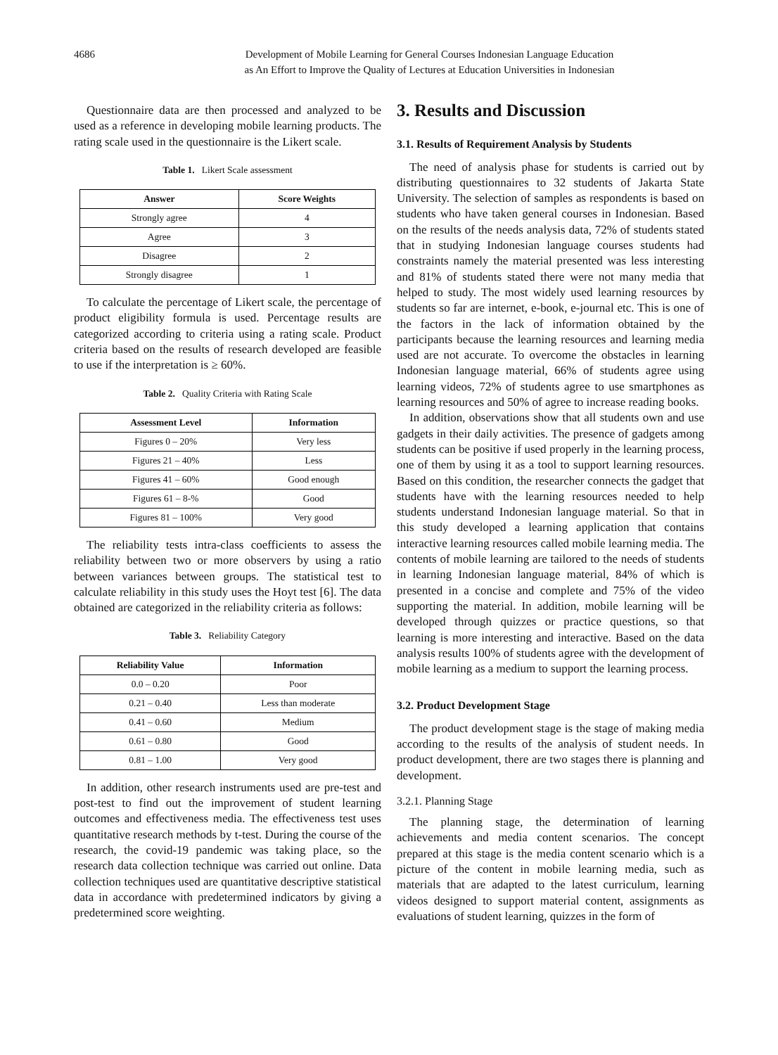4686 Development of Mobile Learning for General Courses Indonesian Language Education
as An Effort to Improve the Quality of Lectures at Education Universities in Indonesian
Questionnaire data are then processed and analyzed to be used as a reference in developing mobile learning products. The rating scale used in the questionnaire is the Likert scale.
Table 1. Likert Scale assessment
| Answer | Score Weights |
| --- | --- |
| Strongly agree | 4 |
| Agree | 3 |
| Disagree | 2 |
| Strongly disagree | 1 |
To calculate the percentage of Likert scale, the percentage of product eligibility formula is used. Percentage results are categorized according to criteria using a rating scale. Product criteria based on the results of research developed are feasible to use if the interpretation is ≥ 60%.
Table 2. Quality Criteria with Rating Scale
| Assessment Level | Information |
| --- | --- |
| Figures 0 – 20% | Very less |
| Figures 21 – 40% | Less |
| Figures 41 – 60% | Good enough |
| Figures 61 – 8-% | Good |
| Figures 81 – 100% | Very good |
The reliability tests intra-class coefficients to assess the reliability between two or more observers by using a ratio between variances between groups. The statistical test to calculate reliability in this study uses the Hoyt test [6]. The data obtained are categorized in the reliability criteria as follows:
Table 3. Reliability Category
| Reliability Value | Information |
| --- | --- |
| 0.0 – 0.20 | Poor |
| 0.21 – 0.40 | Less than moderate |
| 0.41 – 0.60 | Medium |
| 0.61 – 0.80 | Good |
| 0.81 – 1.00 | Very good |
In addition, other research instruments used are pre-test and post-test to find out the improvement of student learning outcomes and effectiveness media. The effectiveness test uses quantitative research methods by t-test. During the course of the research, the covid-19 pandemic was taking place, so the research data collection technique was carried out online. Data collection techniques used are quantitative descriptive statistical data in accordance with predetermined indicators by giving a predetermined score weighting.
3. Results and Discussion
3.1. Results of Requirement Analysis by Students
The need of analysis phase for students is carried out by distributing questionnaires to 32 students of Jakarta State University. The selection of samples as respondents is based on students who have taken general courses in Indonesian. Based on the results of the needs analysis data, 72% of students stated that in studying Indonesian language courses students had constraints namely the material presented was less interesting and 81% of students stated there were not many media that helped to study. The most widely used learning resources by students so far are internet, e-book, e-journal etc. This is one of the factors in the lack of information obtained by the participants because the learning resources and learning media used are not accurate. To overcome the obstacles in learning Indonesian language material, 66% of students agree using learning videos, 72% of students agree to use smartphones as learning resources and 50% of agree to increase reading books.
In addition, observations show that all students own and use gadgets in their daily activities. The presence of gadgets among students can be positive if used properly in the learning process, one of them by using it as a tool to support learning resources. Based on this condition, the researcher connects the gadget that students have with the learning resources needed to help students understand Indonesian language material. So that in this study developed a learning application that contains interactive learning resources called mobile learning media. The contents of mobile learning are tailored to the needs of students in learning Indonesian language material, 84% of which is presented in a concise and complete and 75% of the video supporting the material. In addition, mobile learning will be developed through quizzes or practice questions, so that learning is more interesting and interactive. Based on the data analysis results 100% of students agree with the development of mobile learning as a medium to support the learning process.
3.2. Product Development Stage
The product development stage is the stage of making media according to the results of the analysis of student needs. In product development, there are two stages there is planning and development.
3.2.1. Planning Stage
The planning stage, the determination of learning achievements and media content scenarios. The concept prepared at this stage is the media content scenario which is a picture of the content in mobile learning media, such as materials that are adapted to the latest curriculum, learning videos designed to support material content, assignments as evaluations of student learning, quizzes in the form of